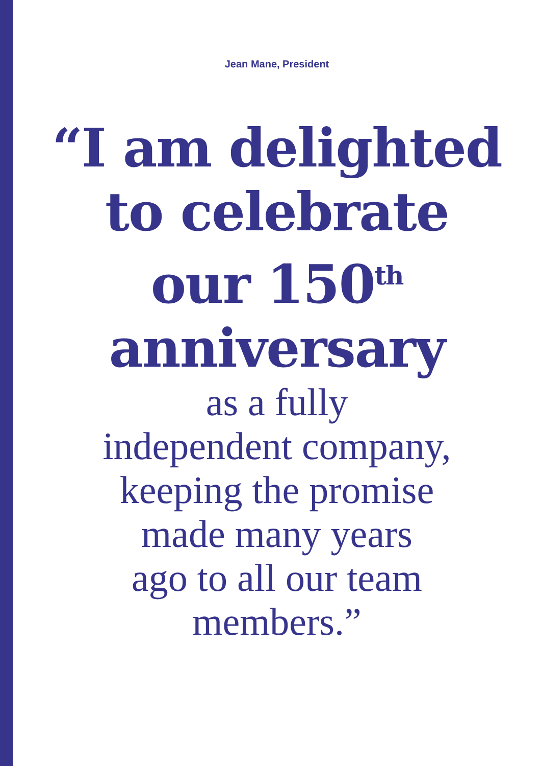Jean Mane, President
“I am delighted
to celebrate
our 150<sup>th</sup>
anniversary
as a fully
independent company,
keeping the promise
made many years
ago to all our team
members.”